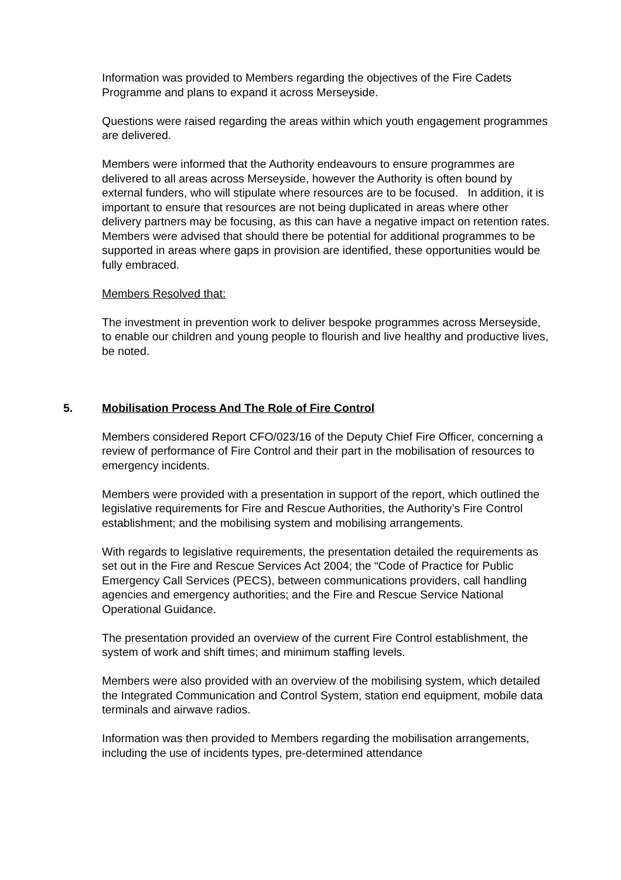Information was provided to Members regarding the objectives of the Fire Cadets Programme and plans to expand it across Merseyside.
Questions were raised regarding the areas within which youth engagement programmes are delivered.
Members were informed that the Authority endeavours to ensure programmes are delivered to all areas across Merseyside, however the Authority is often bound by external funders, who will stipulate where resources are to be focused. In addition, it is important to ensure that resources are not being duplicated in areas where other delivery partners may be focusing, as this can have a negative impact on retention rates.
Members were advised that should there be potential for additional programmes to be supported in areas where gaps in provision are identified, these opportunities would be fully embraced.
Members Resolved that:
The investment in prevention work to deliver bespoke programmes across Merseyside, to enable our children and young people to flourish and live healthy and productive lives, be noted.
5. Mobilisation Process And The Role of Fire Control
Members considered Report CFO/023/16 of the Deputy Chief Fire Officer, concerning a review of performance of Fire Control and their part in the mobilisation of resources to emergency incidents.
Members were provided with a presentation in support of the report, which outlined the legislative requirements for Fire and Rescue Authorities, the Authority’s Fire Control establishment; and the mobilising system and mobilising arrangements.
With regards to legislative requirements, the presentation detailed the requirements as set out in the Fire and Rescue Services Act 2004; the “Code of Practice for Public Emergency Call Services (PECS), between communications providers, call handling agencies and emergency authorities; and the Fire and Rescue Service National Operational Guidance.
The presentation provided an overview of the current Fire Control establishment, the system of work and shift times; and minimum staffing levels.
Members were also provided with an overview of the mobilising system, which detailed the Integrated Communication and Control System, station end equipment, mobile data terminals and airwave radios.
Information was then provided to Members regarding the mobilisation arrangements, including the use of incidents types, pre-determined attendance